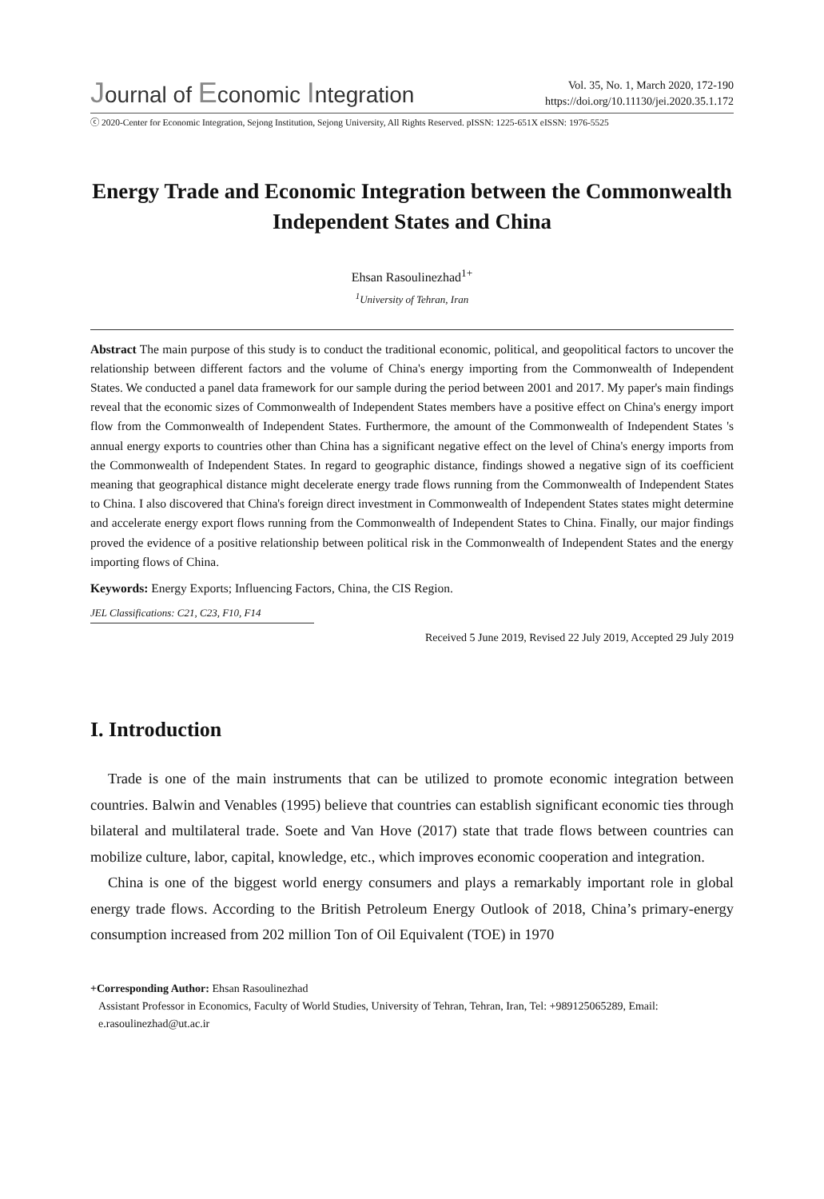Journal of Economic Integration
Vol. 35, No. 1, March 2020, 172-190
https://doi.org/10.11130/jei.2020.35.1.172
ⓒ 2020-Center for Economic Integration, Sejong Institution, Sejong University, All Rights Reserved. pISSN: 1225-651X eISSN: 1976-5525
Energy Trade and Economic Integration between the Commonwealth Independent States and China
Ehsan Rasoulinezhad<sup>1+</sup>
<sup>1</sup> University of Tehran, Iran
Abstract The main purpose of this study is to conduct the traditional economic, political, and geopolitical factors to uncover the relationship between different factors and the volume of China's energy importing from the Commonwealth of Independent States. We conducted a panel data framework for our sample during the period between 2001 and 2017. My paper's main findings reveal that the economic sizes of Commonwealth of Independent States members have a positive effect on China's energy import flow from the Commonwealth of Independent States. Furthermore, the amount of the Commonwealth of Independent States 's annual energy exports to countries other than China has a significant negative effect on the level of China's energy imports from the Commonwealth of Independent States. In regard to geographic distance, findings showed a negative sign of its coefficient meaning that geographical distance might decelerate energy trade flows running from the Commonwealth of Independent States to China. I also discovered that China's foreign direct investment in Commonwealth of Independent States states might determine and accelerate energy export flows running from the Commonwealth of Independent States to China. Finally, our major findings proved the evidence of a positive relationship between political risk in the Commonwealth of Independent States and the energy importing flows of China.
Keywords: Energy Exports; Influencing Factors, China, the CIS Region.
JEL Classifications: C21, C23, F10, F14
Received 5 June 2019, Revised 22 July 2019, Accepted 29 July 2019
I. Introduction
Trade is one of the main instruments that can be utilized to promote economic integration between countries. Balwin and Venables (1995) believe that countries can establish significant economic ties through bilateral and multilateral trade. Soete and Van Hove (2017) state that trade flows between countries can mobilize culture, labor, capital, knowledge, etc., which improves economic cooperation and integration.
China is one of the biggest world energy consumers and plays a remarkably important role in global energy trade flows. According to the British Petroleum Energy Outlook of 2018, China’s primary-energy consumption increased from 202 million Ton of Oil Equivalent (TOE) in 1970
+Corresponding Author: Ehsan Rasoulinezhad
Assistant Professor in Economics, Faculty of World Studies, University of Tehran, Tehran, Iran, Tel: +989125065289, Email: e.rasoulinezhad@ut.ac.ir